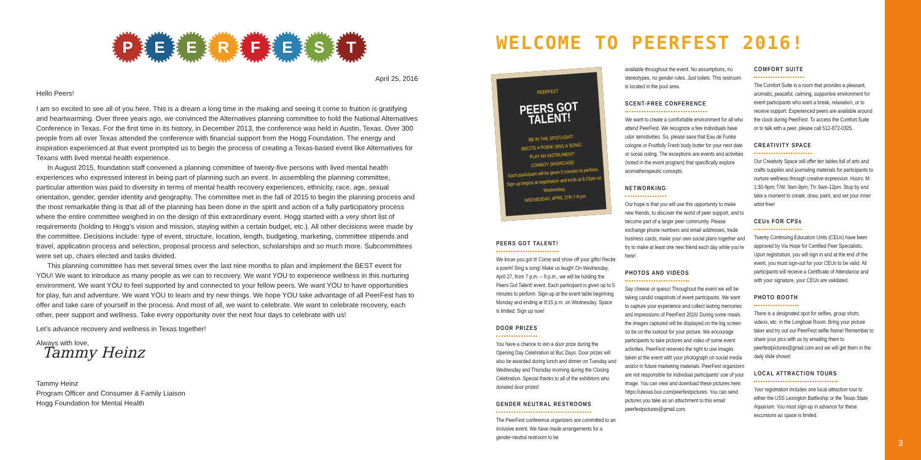PEERFEST
April 25, 2016
Hello Peers!
I am so excited to see all of you here. This is a dream a long time in the making and seeing it come to fruition is gratifying and heartwarming. Over three years ago, we convinced the Alternatives planning committee to hold the National Alternatives Conference in Texas. For the first time in its history, in December 2013, the conference was held in Austin, Texas. Over 300 people from all over Texas attended the conference with financial support from the Hogg Foundation. The energy and inspiration experienced at that event prompted us to begin the process of creating a Texas-based event like Alternatives for Texans with lived mental health experience.
In August 2015, foundation staff convened a planning committee of twenty-five persons with lived mental health experiences who expressed interest in being part of planning such an event. In assembling the planning committee, particular attention was paid to diversity in terms of mental health recovery experiences, ethnicity, race, age, sexual orientation, gender, gender identity and geography. The committee met in the fall of 2015 to begin the planning process and the most remarkable thing is that all of the planning has been done in the spirit and action of a fully participatory process where the entire committee weighed in on the design of this extraordinary event. Hogg started with a very short list of requirements (holding to Hogg’s vision and mission, staying within a certain budget, etc.). All other decisions were made by the committee. Decisions include: type of event, structure, location, length, budgeting, marketing, committee stipends and travel, application process and selection, proposal process and selection, scholarships and so much more. Subcommittees were set up, chairs elected and tasks divided.
This planning committee has met several times over the last nine months to plan and implement the BEST event for YOU! We want to introduce as many people as we can to recovery. We want YOU to experience wellness in this nurturing environment. We want YOU to feel supported by and connected to your fellow peers. We want YOU to have opportunities for play, fun and adventure. We want YOU to learn and try new things. We hope YOU take advantage of all PeerFest has to offer and take care of yourself in the process. And most of all, we want to celebrate. We want to celebrate recovery, each other, peer support and wellness. Take every opportunity over the next four days to celebrate with us!
Let’s advance recovery and wellness in Texas together!
Always with love,
Tammy Heinz
Tammy Heinz
Program Officer and Consumer & Family Liaison
Hogg Foundation for Mental Health
WELCOME TO PEERFEST 2016!
PEERFEST
PEERS GOT TALENT!
BE IN THE SPOTLIGHT!
RECITE A POEM! SING A SONG!
PLAY AN INSTRUMENT!
COMEDY SHOWCASE!
Each participant will be given 5 minutes to perform.
Sign-up begins at registration and ends at 8:15pm on Wednesday.
WEDNESDAY, APRIL 27th 7-9 pm
PEERS GOT TALENT!
We know you got it! Come and show off your gifts! Recite a poem! Sing a song! Make us laugh! On Wednesday, April 27, from 7 p.m. – 9 p.m., we will be holding the Peers Got Talent! event. Each participant is given up to 5 minutes to perform. Sign-up at the event table beginning Monday and ending at 8:15 p.m. on Wednesday. Space is limited. Sign up now!
DOOR PRIZES
You have a chance to win a door prize during the Opening Day Celebration at Buc Days. Door prizes will also be awarded during lunch and dinner on Tuesday and Wednesday and Thursday morning during the Closing Celebration. Special thanks to all of the exhibitors who donated door prizes!
GENDER NEUTRAL RESTROOMS
The PeerFest conference organizers are committed to an inclusive event. We have made arrangements for a gender-neutral restroom to be
available throughout the event. No assumptions, no stereotypes, no gender roles. Just toilets. This restroom is located in the pool area.
SCENT-FREE CONFERENCE
We want to create a comfortable environment for all who attend PeerFest. We recognize a few individuals have odor sensitivities. So, please save that Eau de Funke cologne or Fruitfully Fresh body butter for your next date or social outing. The exceptions are events and activities (noted in the event program) that specifically explore aromatherapeutic concepts.
NETWORKING
Our hope is that you will use this opportunity to make new friends, to discover the world of peer support, and to become part of a larger peer community. Please exchange phone numbers and email addresses, trade business cards, make your own social plans together and try to make at least one new friend each day while you’re here!
PHOTOS AND VIDEOS
Say cheese or queso! Throughout the event we will be taking candid snapshots of event participants. We want to capture your experience and collect lasting memories and impressions of PeerFest 2016! During some meals the images captured will be displayed on the big screen so be on the lookout for your picture. We encourage participants to take pictures and video of some event activities. PeerFest reserves the right to use images taken at the event with your photograph on social media and/or in future marketing materials. PeerFest organizers are not responsible for individual participants’ use of your image. You can view and download these pictures here: https://utexas.box.com/peerfestpictures. You can send pictures you take as an attachment to this email: peerfestpictures@gmail.com.
COMFORT SUITE
The Comfort Suite is a room that provides a pleasant, aromatic, peaceful, calming, supportive environment for event participants who want a break, relaxation, or to receive support. Experienced peers are available around the clock during PeerFest. To access the Comfort Suite or to talk with a peer, please call 512-872-0325.
CREATIVITY SPACE
Our Creativity Space will offer ten tables full of arts and crafts supplies and journaling materials for participants to nurture wellness through creative expression. Hours: M: 1:30-9pm; T/W: 9am-9pm; Th: 9am-12pm. Stop by and take a moment to create, draw, paint, and set your inner artist free!
CEUs FOR CPSs
Twenty Continuing Education Units (CEUs) have been approved by Via Hope for Certified Peer Specialists. Upon registration, you will sign in and at the end of the event, you must sign-out for your CEUs to be valid. All participants will receive a Certificate of Attendance and with your signature, your CEUs are validated.
PHOTO BOOTH
There is a designated spot for selfies, group shots, videos, etc. in the Longboat Room. Bring your picture taker and try out our PeerFest selfie frame! Remember to share your pics with us by emailing them to peerfestpictures@gmail.com and we will get them in the daily slide shows!
LOCAL ATTRACTION TOURS
Your registration includes one local attraction tour to either the USS Lexington Battleship or the Texas State Aquarium. You must sign-up in advance for these excursions as space is limited.
3